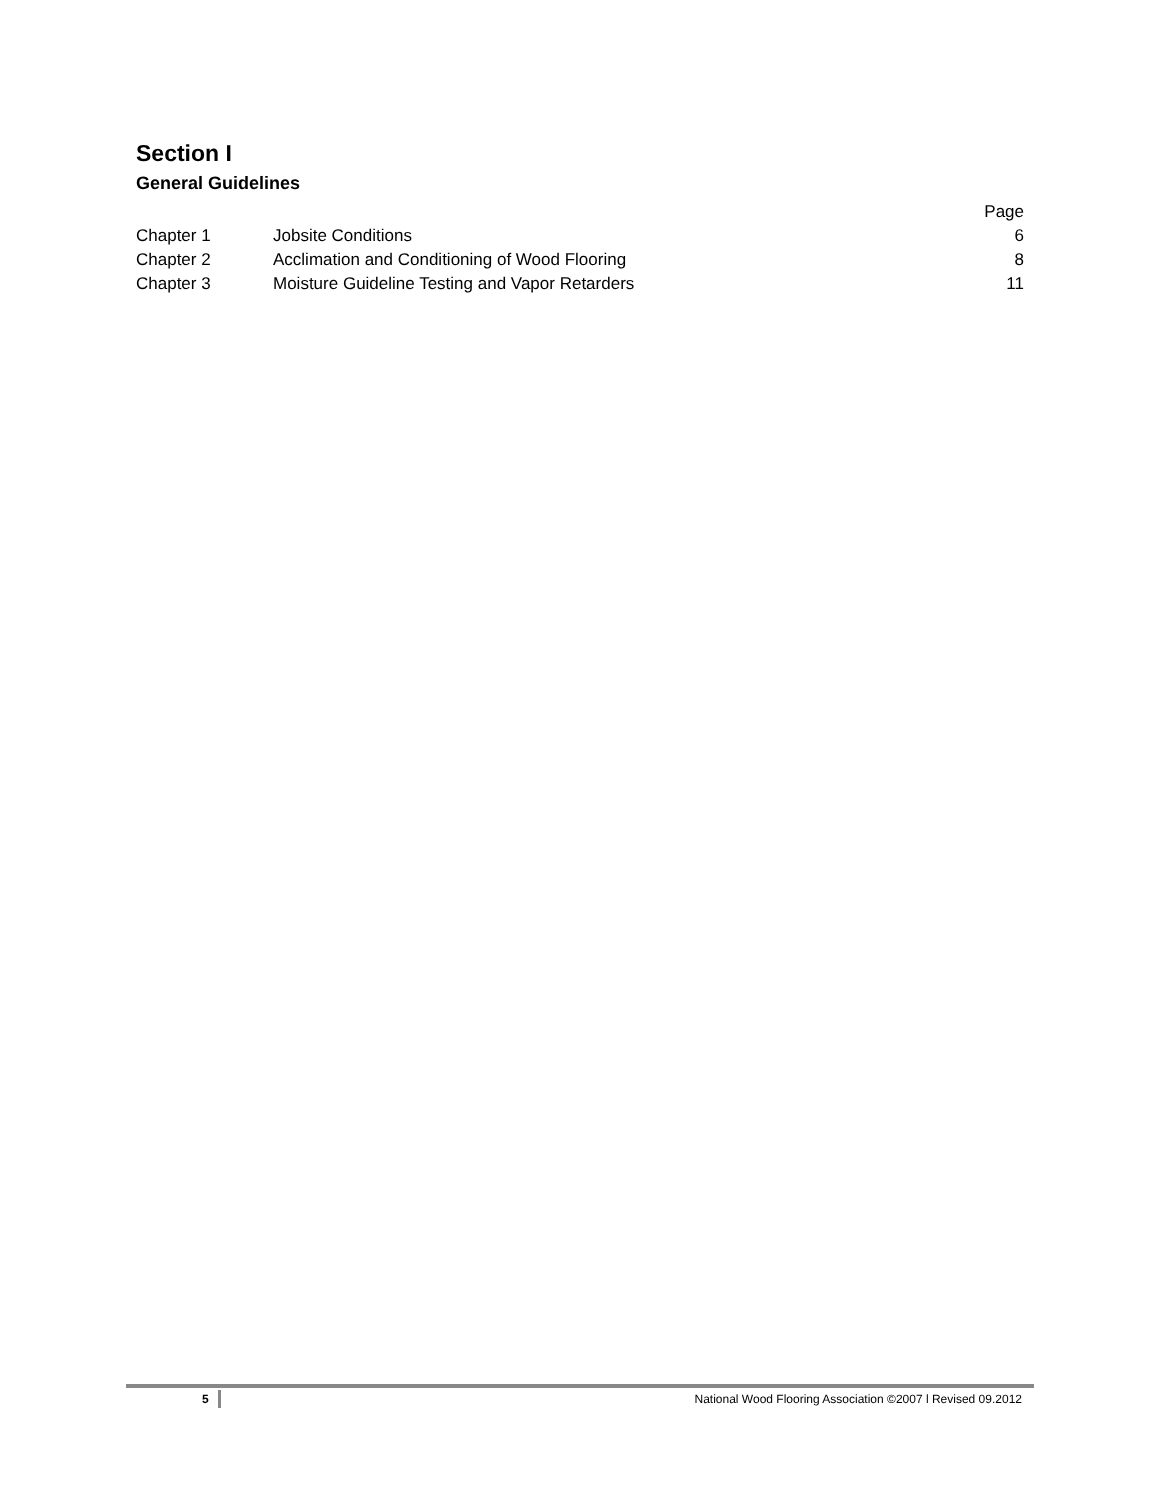Section I
General Guidelines
| | | Page |
| --- | --- | --- |
| Chapter 1 | Jobsite Conditions | 6 |
| Chapter 2 | Acclimation and Conditioning of Wood Flooring | 8 |
| Chapter 3 | Moisture Guideline Testing and Vapor Retarders | 11 |
5 National Wood Flooring Association ©2007 l Revised 09.2012